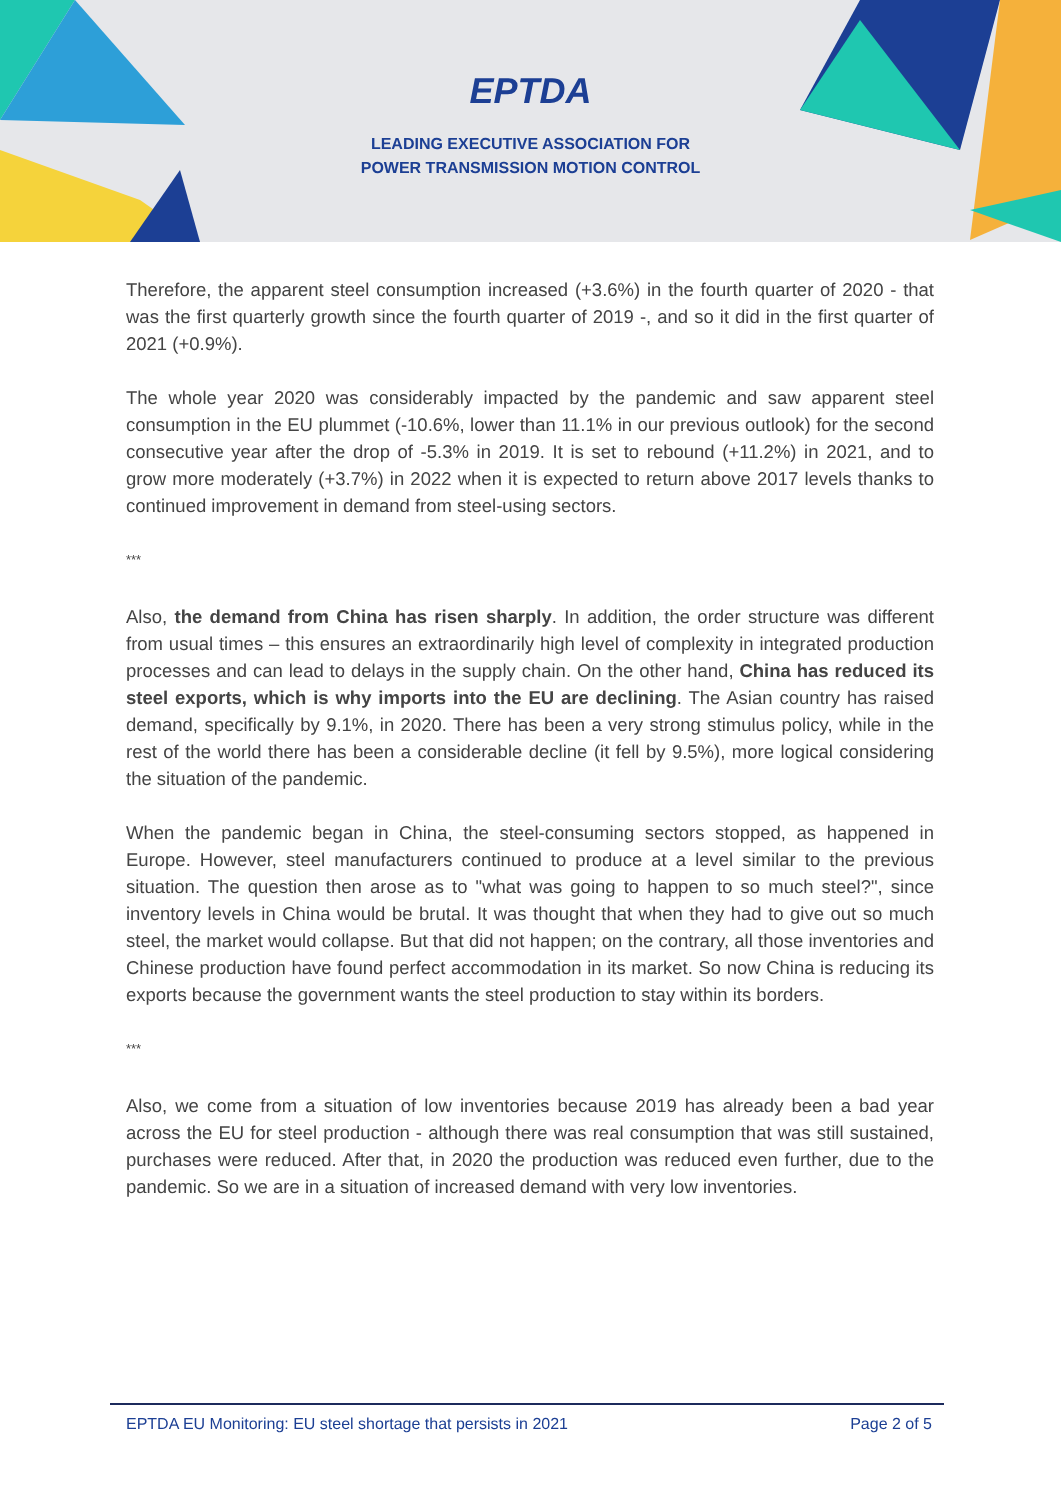EPTDA
LEADING EXECUTIVE ASSOCIATION FOR
POWER TRANSMISSION MOTION CONTROL
Therefore, the apparent steel consumption increased (+3.6%) in the fourth quarter of 2020 - that was the first quarterly growth since the fourth quarter of 2019 -, and so it did in the first quarter of 2021 (+0.9%).
The whole year 2020 was considerably impacted by the pandemic and saw apparent steel consumption in the EU plummet (-10.6%, lower than 11.1% in our previous outlook) for the second consecutive year after the drop of -5.3% in 2019. It is set to rebound (+11.2%) in 2021, and to grow more moderately (+3.7%) in 2022 when it is expected to return above 2017 levels thanks to continued improvement in demand from steel-using sectors.
***
Also, the demand from China has risen sharply. In addition, the order structure was different from usual times – this ensures an extraordinarily high level of complexity in integrated production processes and can lead to delays in the supply chain. On the other hand, China has reduced its steel exports, which is why imports into the EU are declining. The Asian country has raised demand, specifically by 9.1%, in 2020. There has been a very strong stimulus policy, while in the rest of the world there has been a considerable decline (it fell by 9.5%), more logical considering the situation of the pandemic.
When the pandemic began in China, the steel-consuming sectors stopped, as happened in Europe. However, steel manufacturers continued to produce at a level similar to the previous situation. The question then arose as to "what was going to happen to so much steel?", since inventory levels in China would be brutal. It was thought that when they had to give out so much steel, the market would collapse. But that did not happen; on the contrary, all those inventories and Chinese production have found perfect accommodation in its market. So now China is reducing its exports because the government wants the steel production to stay within its borders.
***
Also, we come from a situation of low inventories because 2019 has already been a bad year across the EU for steel production - although there was real consumption that was still sustained, purchases were reduced. After that, in 2020 the production was reduced even further, due to the pandemic. So we are in a situation of increased demand with very low inventories.
EPTDA EU Monitoring: EU steel shortage that persists in 2021 Page 2 of 5